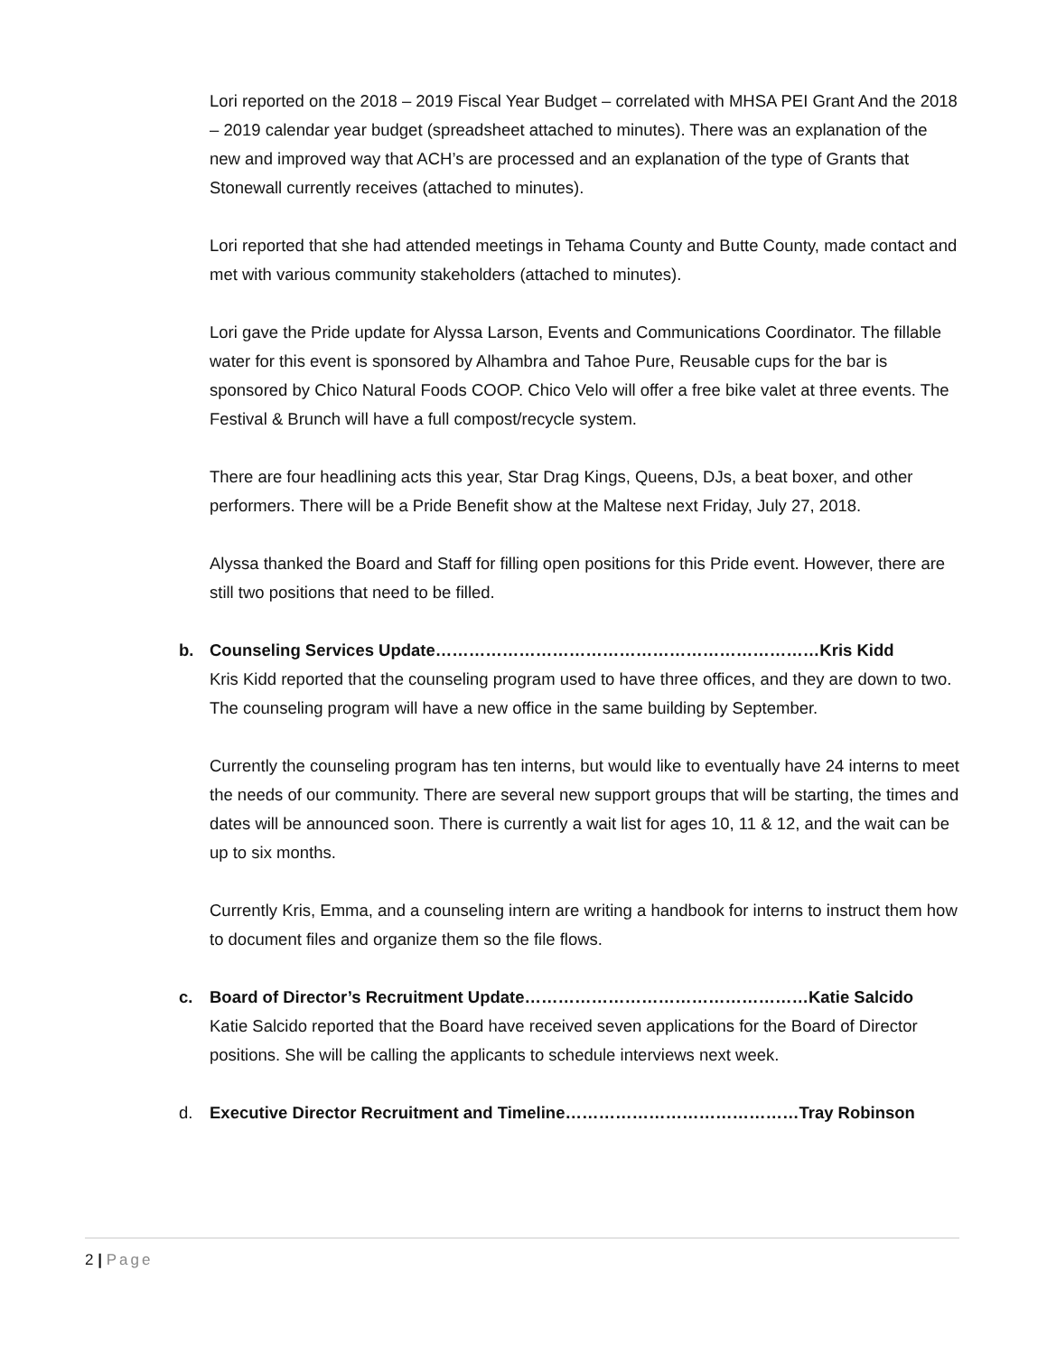Lori reported on the 2018 – 2019 Fiscal Year Budget – correlated with MHSA PEI Grant And the 2018 – 2019 calendar year budget (spreadsheet attached to minutes). There was an explanation of the new and improved way that ACH’s are processed and an explanation of the type of Grants that Stonewall currently receives (attached to minutes).
Lori reported that she had attended meetings in Tehama County and Butte County, made contact and met with various community stakeholders (attached to minutes).
Lori gave the Pride update for Alyssa Larson, Events and Communications Coordinator. The fillable water for this event is sponsored by Alhambra and Tahoe Pure, Reusable cups for the bar is sponsored by Chico Natural Foods COOP. Chico Velo will offer a free bike valet at three events. The Festival & Brunch will have a full compost/recycle system.
There are four headlining acts this year, Star Drag Kings, Queens, DJs, a beat boxer, and other performers. There will be a Pride Benefit show at the Maltese next Friday, July 27, 2018.
Alyssa thanked the Board and Staff for filling open positions for this Pride event. However, there are still two positions that need to be filled.
b. Counseling Services Update……………………………………………………………Kris Kidd
Kris Kidd reported that the counseling program used to have three offices, and they are down to two. The counseling program will have a new office in the same building by September.
Currently the counseling program has ten interns, but would like to eventually have 24 interns to meet the needs of our community. There are several new support groups that will be starting, the times and dates will be announced soon. There is currently a wait list for ages 10, 11 & 12, and the wait can be up to six months.
Currently Kris, Emma, and a counseling intern are writing a handbook for interns to instruct them how to document files and organize them so the file flows.
c. Board of Director’s Recruitment Update……………………………………………Katie Salcido
Katie Salcido reported that the Board have received seven applications for the Board of Director positions. She will be calling the applicants to schedule interviews next week.
d. Executive Director Recruitment and Timeline……………………………………Tray Robinson
2 | Page